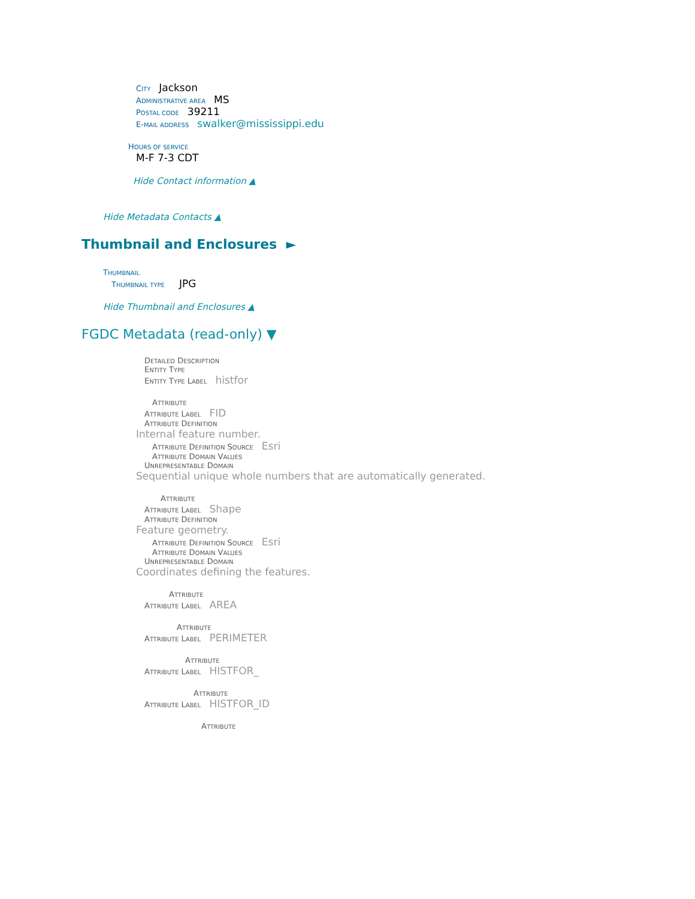CITY Jackson
ADMINISTRATIVE AREA MS
POSTAL CODE 39211
E-MAIL ADDRESS swalker@mississippi.edu
HOURS OF SERVICE
M-F 7-3 CDT
Hide Contact information ▲
Hide Metadata Contacts ▲
Thumbnail and Enclosures ►
THUMBNAIL
THUMBNAIL TYPE JPG
Hide Thumbnail and Enclosures ▲
FGDC Metadata (read-only) ▼
DETAILED DESCRIPTION
ENTITY TYPE
ENTITY TYPE LABEL histfor
ATTRIBUTE
ATTRIBUTE LABEL FID
ATTRIBUTE DEFINITION
Internal feature number.
ATTRIBUTE DEFINITION SOURCE Esri
ATTRIBUTE DOMAIN VALUES
UNREPRESENTABLE DOMAIN
Sequential unique whole numbers that are automatically generated.
ATTRIBUTE
ATTRIBUTE LABEL Shape
ATTRIBUTE DEFINITION
Feature geometry.
ATTRIBUTE DEFINITION SOURCE Esri
ATTRIBUTE DOMAIN VALUES
UNREPRESENTABLE DOMAIN
Coordinates defining the features.
ATTRIBUTE
ATTRIBUTE LABEL AREA
ATTRIBUTE
ATTRIBUTE LABEL PERIMETER
ATTRIBUTE
ATTRIBUTE LABEL HISTFOR_
ATTRIBUTE
ATTRIBUTE LABEL HISTFOR_ID
ATTRIBUTE